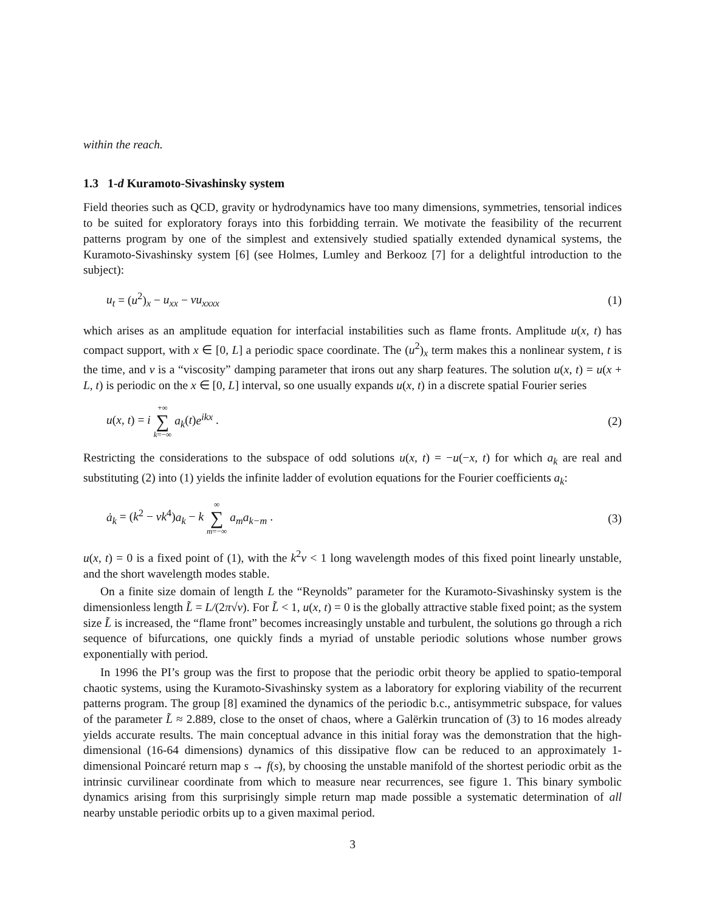within the reach.
1.3 1-d Kuramoto-Sivashinsky system
Field theories such as QCD, gravity or hydrodynamics have too many dimensions, symmetries, tensorial indices to be suited for exploratory forays into this forbidding terrain. We motivate the feasibility of the recurrent patterns program by one of the simplest and extensively studied spatially extended dynamical systems, the Kuramoto-Sivashinsky system [6] (see Holmes, Lumley and Berkooz [7] for a delightful introduction to the subject):
u<sub>t</sub> = (u<sup>2</sup>)<sub>x</sub> − u<sub>xx</sub> − νu<sub>xxxx</sub> (1)
which arises as an amplitude equation for interfacial instabilities such as flame fronts. Amplitude u(x, t) has compact support, with x ∈ [0, L] a periodic space coordinate. The (u<sup>2</sup>)<sub>x</sub> term makes this a nonlinear system, t is the time, and ν is a “viscosity” damping parameter that irons out any sharp features. The solution u(x, t) = u(x + L, t) is periodic on the x ∈ [0, L] interval, so one usually expands u(x, t) in a discrete spatial Fourier series
u(x, t) = i +∞ ∑ k=−∞ a<sub>k</sub>(t)e<sup>ikx</sup> . (2)
Restricting the considerations to the subspace of odd solutions u(x, t) = −u(−x, t) for which a<sub>k</sub> are real and substituting (2) into (1) yields the infinite ladder of evolution equations for the Fourier coefficients a<sub>k</sub>:
ȧ<sub>k</sub> = (k<sup>2</sup> − νk<sup>4</sup>)a<sub>k</sub> − k ∞ ∑ m=−∞ a<sub>m</sub>a<sub>k−m</sub> . (3)
u(x, t) = 0 is a fixed point of (1), with the k<sup>2</sup>ν < 1 long wavelength modes of this fixed point linearly unstable, and the short wavelength modes stable.
On a finite size domain of length L the “Reynolds” parameter for the Kuramoto-Sivashinsky system is the dimensionless length L̃ = L/(2π√ν). For L̃ < 1, u(x, t) = 0 is the globally attractive stable fixed point; as the system size L̃ is increased, the “flame front” becomes increasingly unstable and turbulent, the solutions go through a rich sequence of bifurcations, one quickly finds a myriad of unstable periodic solutions whose number grows exponentially with period.
In 1996 the PI’s group was the first to propose that the periodic orbit theory be applied to spatio-temporal chaotic systems, using the Kuramoto-Sivashinsky system as a laboratory for exploring viability of the recurrent patterns program. The group [8] examined the dynamics of the periodic b.c., antisymmetric subspace, for values of the parameter L̃ ≈ 2.889, close to the onset of chaos, where a Galërkin truncation of (3) to 16 modes already yields accurate results. The main conceptual advance in this initial foray was the demonstration that the high-dimensional (16-64 dimensions) dynamics of this dissipative flow can be reduced to an approximately 1-dimensional Poincaré return map s → f(s), by choosing the unstable manifold of the shortest periodic orbit as the intrinsic curvilinear coordinate from which to measure near recurrences, see figure 1. This binary symbolic dynamics arising from this surprisingly simple return map made possible a systematic determination of all nearby unstable periodic orbits up to a given maximal period.
3